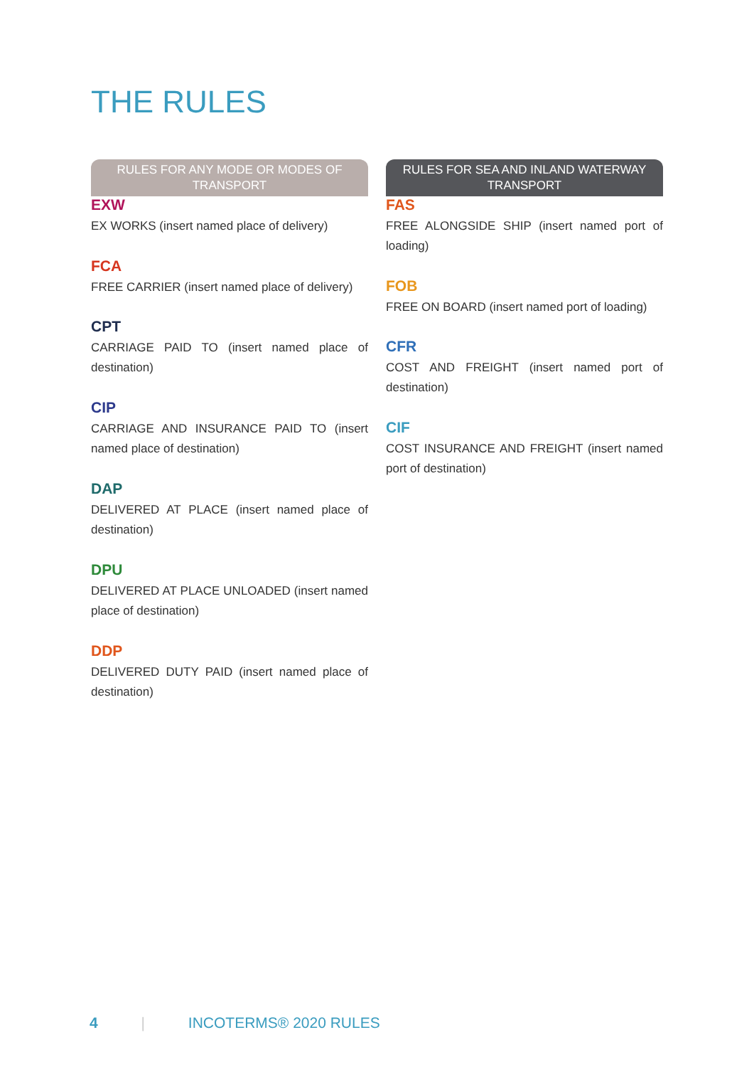THE RULES
RULES FOR ANY MODE OR MODES OF TRANSPORT
EXW
EX WORKS (insert named place of delivery)
FCA
FREE CARRIER (insert named place of delivery)
CPT
CARRIAGE PAID TO (insert named place of destination)
CIP
CARRIAGE AND INSURANCE PAID TO (insert named place of destination)
DAP
DELIVERED AT PLACE (insert named place of destination)
DPU
DELIVERED AT PLACE UNLOADED (insert named place of destination)
DDP
DELIVERED DUTY PAID (insert named place of destination)
RULES FOR SEA AND INLAND WATERWAY TRANSPORT
FAS
FREE ALONGSIDE SHIP (insert named port of loading)
FOB
FREE ON BOARD (insert named port of loading)
CFR
COST AND FREIGHT (insert named port of destination)
CIF
COST INSURANCE AND FREIGHT (insert named port of destination)
4 | INCOTERMS® 2020 RULES